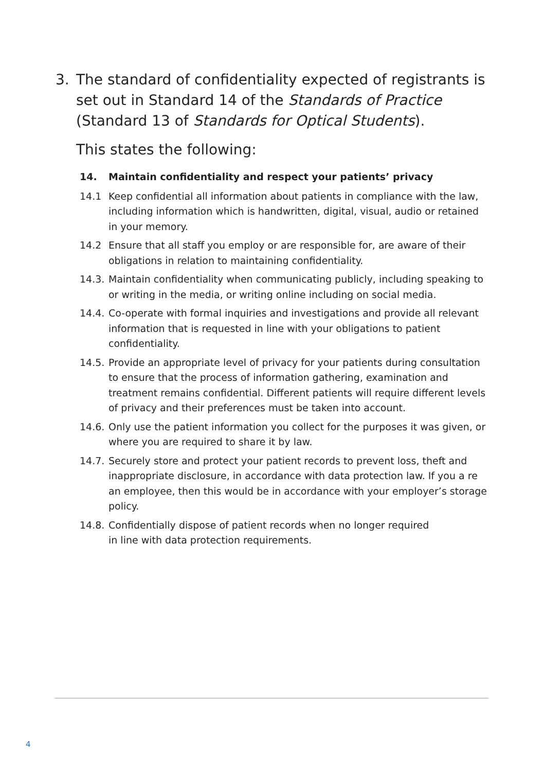3. The standard of confidentiality expected of registrants is set out in Standard 14 of the Standards of Practice (Standard 13 of Standards for Optical Students).
This states the following:
14. Maintain confidentiality and respect your patients’ privacy
14.1 Keep confidential all information about patients in compliance with the law, including information which is handwritten, digital, visual, audio or retained in your memory.
14.2 Ensure that all staff you employ or are responsible for, are aware of their obligations in relation to maintaining confidentiality.
14.3.
Maintain confidentiality when communicating publicly, including speaking to or writing in the media, or writing online including on social media.
14.4.
Co-operate with formal inquiries and investigations and provide all relevant information that is requested in line with your obligations to patient confidentiality.
14.5.
Provide an appropriate level of privacy for your patients during consultation to ensure that the process of information gathering, examination and treatment remains confidential. Different patients will require different levels of privacy and their preferences must be taken into account.
14.6.
Only use the patient information you collect for the purposes it was given, or where you are required to share it by law.
14.7.
Securely store and protect your patient records to prevent loss, theft and inappropriate disclosure, in accordance with data protection law. If you a re an employee, then this would be in accordance with your employer’s storage policy.
14.8.
Confidentially dispose of patient records when no longer required
in line with data protection requirements.
4